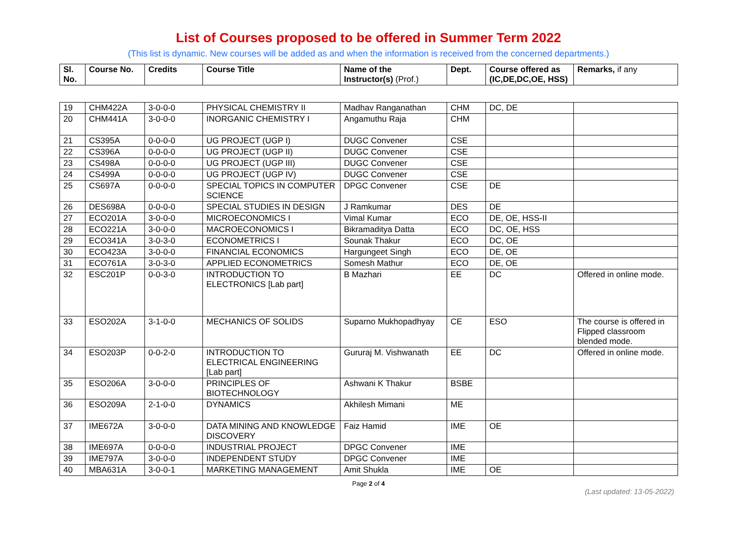List of Courses proposed to be offered in Summer Term 2022
(This list is dynamic. New courses will be added as and when the information is received from the concerned departments.)
| Sl. No. | Course No. | Credits | Course Title | Name of the Instructor(s) (Prof.) | Dept. | Course offered as (IC,DE,DC,OE, HSS) | Remarks, if any |
| --- | --- | --- | --- | --- | --- | --- | --- |
| 19 | CHM422A | 3-0-0-0 | PHYSICAL CHEMISTRY II | Madhav Ranganathan | CHM | DC, DE | |
| 20 | CHM441A | 3-0-0-0 | INORGANIC CHEMISTRY I | Angamuthu Raja | CHM | | |
| 21 | CS395A | 0-0-0-0 | UG PROJECT (UGP I) | DUGC Convener | CSE | | |
| 22 | CS396A | 0-0-0-0 | UG PROJECT (UGP II) | DUGC Convener | CSE | | |
| 23 | CS498A | 0-0-0-0 | UG PROJECT (UGP III) | DUGC Convener | CSE | | |
| 24 | CS499A | 0-0-0-0 | UG PROJECT (UGP IV) | DUGC Convener | CSE | | |
| 25 | CS697A | 0-0-0-0 | SPECIAL TOPICS IN COMPUTER SCIENCE | DPGC Convener | CSE | DE | |
| 26 | DES698A | 0-0-0-0 | SPECIAL STUDIES IN DESIGN | J Ramkumar | DES | DE | |
| 27 | ECO201A | 3-0-0-0 | MICROECONOMICS I | Vimal Kumar | ECO | DE, OE, HSS-II | |
| 28 | ECO221A | 3-0-0-0 | MACROECONOMICS I | Bikramaditya Datta | ECO | DC, OE, HSS | |
| 29 | ECO341A | 3-0-3-0 | ECONOMETRICS I | Sounak Thakur | ECO | DC, OE | |
| 30 | ECO423A | 3-0-0-0 | FINANCIAL ECONOMICS | Hargungeet Singh | ECO | DE, OE | |
| 31 | ECO761A | 3-0-3-0 | APPLIED ECONOMETRICS | Somesh Mathur | ECO | DE, OE | |
| 32 | ESC201P | 0-0-3-0 | INTRODUCTION TO ELECTRONICS [Lab part] | B Mazhari | EE | DC | Offered in online mode. |
| 33 | ESO202A | 3-1-0-0 | MECHANICS OF SOLIDS | Suparno Mukhopadhyay | CE | ESO | The course is offered in Flipped classroom blended mode. |
| 34 | ESO203P | 0-0-2-0 | INTRODUCTION TO ELECTRICAL ENGINEERING [Lab part] | Gururaj M. Vishwanath | EE | DC | Offered in online mode. |
| 35 | ESO206A | 3-0-0-0 | PRINCIPLES OF BIOTECHNOLOGY | Ashwani K Thakur | BSBE | | |
| 36 | ESO209A | 2-1-0-0 | DYNAMICS | Akhilesh Mimani | ME | | |
| 37 | IME672A | 3-0-0-0 | DATA MINING AND KNOWLEDGE DISCOVERY | Faiz Hamid | IME | OE | |
| 38 | IME697A | 0-0-0-0 | INDUSTRIAL PROJECT | DPGC Convener | IME | | |
| 39 | IME797A | 3-0-0-0 | INDEPENDENT STUDY | DPGC Convener | IME | | |
| 40 | MBA631A | 3-0-0-1 | MARKETING MANAGEMENT | Amit Shukla | IME | OE | |
Page 2 of 4
(Last updated: 13-05-2022)